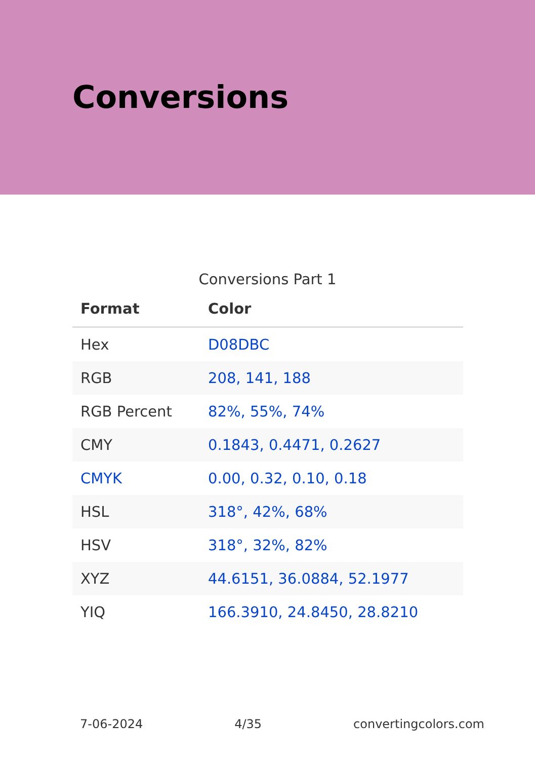Conversions
Conversions Part 1
| Format | Color |
| --- | --- |
| Hex | D08DBC |
| RGB | 208, 141, 188 |
| RGB Percent | 82%, 55%, 74% |
| CMY | 0.1843, 0.4471, 0.2627 |
| CMYK | 0.00, 0.32, 0.10, 0.18 |
| HSL | 318°, 42%, 68% |
| HSV | 318°, 32%, 82% |
| XYZ | 44.6151, 36.0884, 52.1977 |
| YIQ | 166.3910, 24.8450, 28.8210 |
7-06-2024 4/35 convertingcolors.com